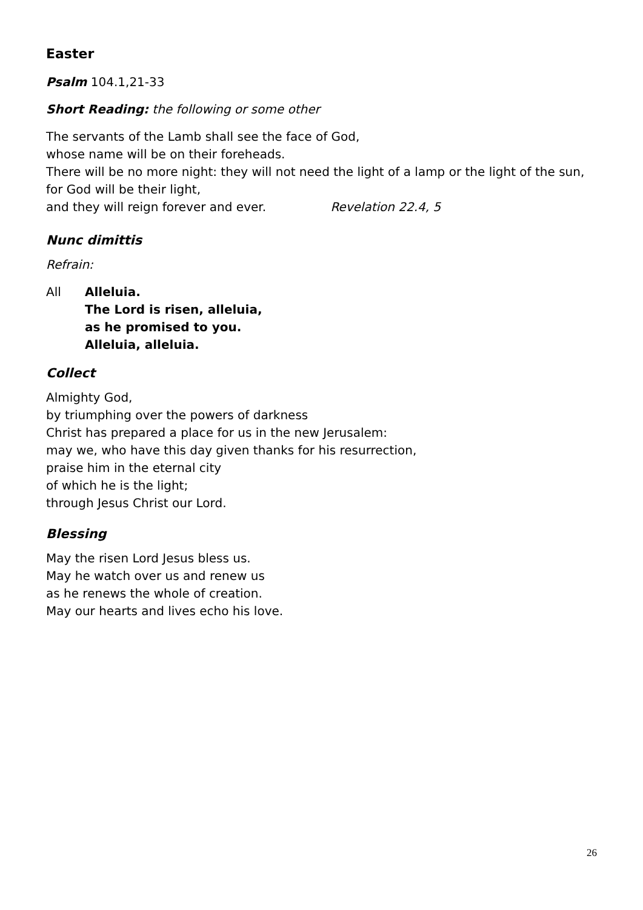Easter
Psalm 104.1,21-33
Short Reading: the following or some other
The servants of the Lamb shall see the face of God,
whose name will be on their foreheads.
There will be no more night: they will not need the light of a lamp or the light of the sun,
for God will be their light,
and they will reign forever and ever. Revelation 22.4, 5
Nunc dimittis
Refrain:
All Alleluia.
The Lord is risen, alleluia,
as he promised to you.
Alleluia, alleluia.
Collect
Almighty God,
by triumphing over the powers of darkness
Christ has prepared a place for us in the new Jerusalem:
may we, who have this day given thanks for his resurrection,
praise him in the eternal city
of which he is the light;
through Jesus Christ our Lord.
Blessing
May the risen Lord Jesus bless us.
May he watch over us and renew us
as he renews the whole of creation.
May our hearts and lives echo his love.
26